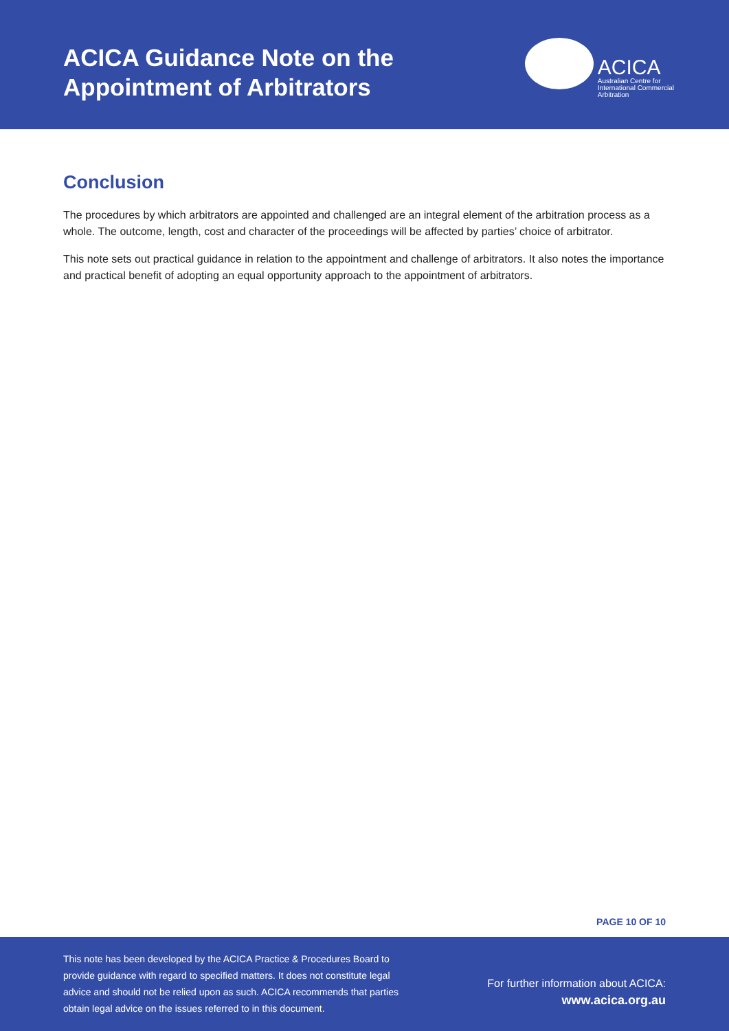ACICA Guidance Note on the
Appointment of Arbitrators
ACICA
Australian Centre for
International Commercial
Arbitration
Conclusion
The procedures by which arbitrators are appointed and challenged are an integral element of the arbitration process as a whole. The outcome, length, cost and character of the proceedings will be affected by parties’ choice of arbitrator.
This note sets out practical guidance in relation to the appointment and challenge of arbitrators. It also notes the importance and practical benefit of adopting an equal opportunity approach to the appointment of arbitrators.
PAGE 10 OF 10
This note has been developed by the ACICA Practice & Procedures Board to provide guidance with regard to specified matters. It does not constitute legal advice and should not be relied upon as such. ACICA recommends that parties obtain legal advice on the issues referred to in this document.
For further information about ACICA:
www.acica.org.au